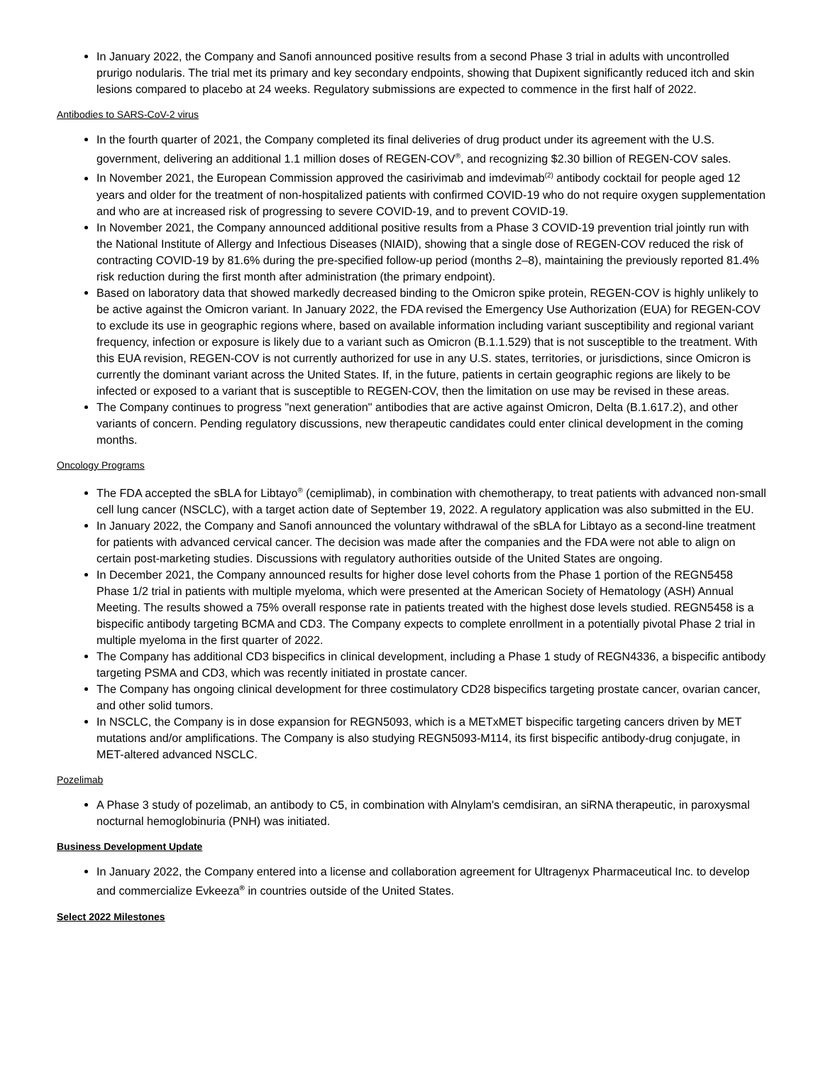In January 2022, the Company and Sanofi announced positive results from a second Phase 3 trial in adults with uncontrolled prurigo nodularis. The trial met its primary and key secondary endpoints, showing that Dupixent significantly reduced itch and skin lesions compared to placebo at 24 weeks. Regulatory submissions are expected to commence in the first half of 2022.
Antibodies to SARS-CoV-2 virus
In the fourth quarter of 2021, the Company completed its final deliveries of drug product under its agreement with the U.S. government, delivering an additional 1.1 million doses of REGEN-COV<sup>®</sup>, and recognizing $2.30 billion of REGEN-COV sales.
In November 2021, the European Commission approved the casirivimab and imdevimab<sup>(2)</sup> antibody cocktail for people aged 12 years and older for the treatment of non-hospitalized patients with confirmed COVID-19 who do not require oxygen supplementation and who are at increased risk of progressing to severe COVID-19, and to prevent COVID-19.
In November 2021, the Company announced additional positive results from a Phase 3 COVID-19 prevention trial jointly run with the National Institute of Allergy and Infectious Diseases (NIAID), showing that a single dose of REGEN-COV reduced the risk of contracting COVID-19 by 81.6% during the pre-specified follow-up period (months 2–8), maintaining the previously reported 81.4% risk reduction during the first month after administration (the primary endpoint).
Based on laboratory data that showed markedly decreased binding to the Omicron spike protein, REGEN-COV is highly unlikely to be active against the Omicron variant. In January 2022, the FDA revised the Emergency Use Authorization (EUA) for REGEN-COV to exclude its use in geographic regions where, based on available information including variant susceptibility and regional variant frequency, infection or exposure is likely due to a variant such as Omicron (B.1.1.529) that is not susceptible to the treatment. With this EUA revision, REGEN-COV is not currently authorized for use in any U.S. states, territories, or jurisdictions, since Omicron is currently the dominant variant across the United States. If, in the future, patients in certain geographic regions are likely to be infected or exposed to a variant that is susceptible to REGEN-COV, then the limitation on use may be revised in these areas.
The Company continues to progress "next generation" antibodies that are active against Omicron, Delta (B.1.617.2), and other variants of concern. Pending regulatory discussions, new therapeutic candidates could enter clinical development in the coming months.
Oncology Programs
The FDA accepted the sBLA for Libtayo<sup>®</sup> (cemiplimab), in combination with chemotherapy, to treat patients with advanced non-small cell lung cancer (NSCLC), with a target action date of September 19, 2022. A regulatory application was also submitted in the EU.
In January 2022, the Company and Sanofi announced the voluntary withdrawal of the sBLA for Libtayo as a second-line treatment for patients with advanced cervical cancer. The decision was made after the companies and the FDA were not able to align on certain post-marketing studies. Discussions with regulatory authorities outside of the United States are ongoing.
In December 2021, the Company announced results for higher dose level cohorts from the Phase 1 portion of the REGN5458 Phase 1/2 trial in patients with multiple myeloma, which were presented at the American Society of Hematology (ASH) Annual Meeting. The results showed a 75% overall response rate in patients treated with the highest dose levels studied. REGN5458 is a bispecific antibody targeting BCMA and CD3. The Company expects to complete enrollment in a potentially pivotal Phase 2 trial in multiple myeloma in the first quarter of 2022.
The Company has additional CD3 bispecifics in clinical development, including a Phase 1 study of REGN4336, a bispecific antibody targeting PSMA and CD3, which was recently initiated in prostate cancer.
The Company has ongoing clinical development for three costimulatory CD28 bispecifics targeting prostate cancer, ovarian cancer, and other solid tumors.
In NSCLC, the Company is in dose expansion for REGN5093, which is a METxMET bispecific targeting cancers driven by MET mutations and/or amplifications. The Company is also studying REGN5093-M114, its first bispecific antibody-drug conjugate, in MET-altered advanced NSCLC.
Pozelimab
A Phase 3 study of pozelimab, an antibody to C5, in combination with Alnylam's cemdisiran, an siRNA therapeutic, in paroxysmal nocturnal hemoglobinuria (PNH) was initiated.
Business Development Update
In January 2022, the Company entered into a license and collaboration agreement for Ultragenyx Pharmaceutical Inc. to develop and commercialize Evkeeza<sup>®</sup> in countries outside of the United States.
Select 2022 Milestones